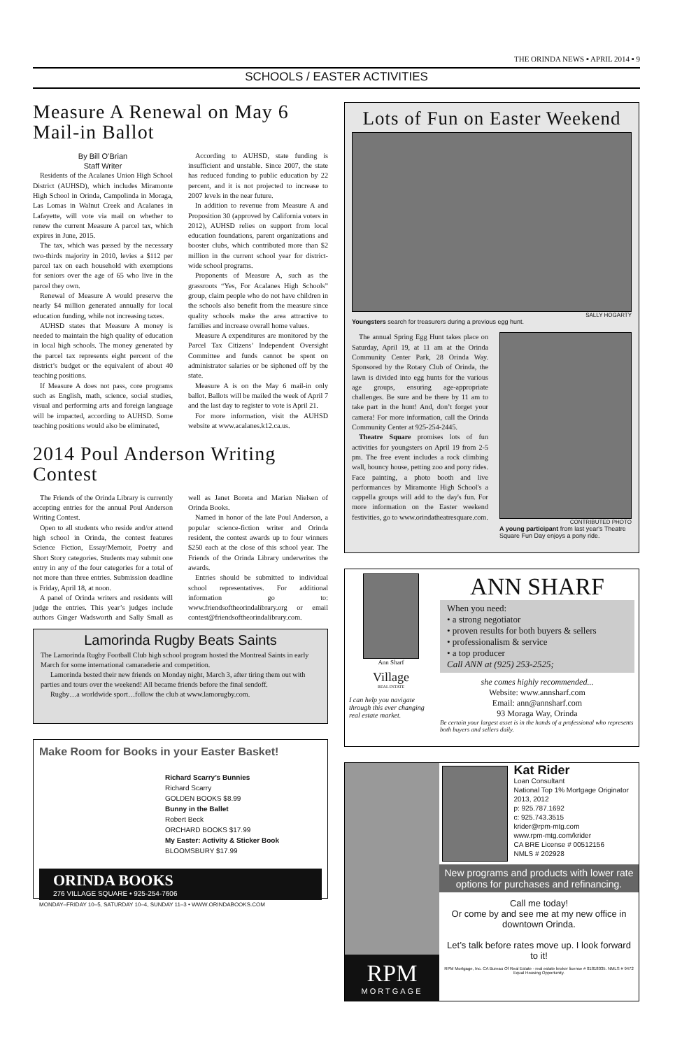THE ORINDA NEWS ▪ APRIL 2014 ▪ 9
SCHOOLS / EASTER ACTIVITIES
Measure A Renewal on May 6 Mail-in Ballot
By Bill O’Brian
Staff Writer
Residents of the Acalanes Union High School District (AUHSD), which includes Miramonte High School in Orinda, Campolinda in Moraga, Las Lomas in Walnut Creek and Acalanes in Lafayette, will vote via mail on whether to renew the current Measure A parcel tax, which expires in June, 2015.
The tax, which was passed by the necessary two-thirds majority in 2010, levies a $112 per parcel tax on each household with exemptions for seniors over the age of 65 who live in the parcel they own.
Renewal of Measure A would preserve the nearly $4 million generated annually for local education funding, while not increasing taxes.
AUHSD states that Measure A money is needed to maintain the high quality of education in local high schools. The money generated by the parcel tax represents eight percent of the district’s budget or the equivalent of about 40 teaching positions.
If Measure A does not pass, core programs such as English, math, science, social studies, visual and performing arts and foreign language will be impacted, according to AUHSD. Some teaching positions would also be eliminated,
According to AUHSD, state funding is insufficient and unstable. Since 2007, the state has reduced funding to public education by 22 percent, and it is not projected to increase to 2007 levels in the near future.
In addition to revenue from Measure A and Proposition 30 (approved by California voters in 2012), AUHSD relies on support from local education foundations, parent organizations and booster clubs, which contributed more than $2 million in the current school year for district-wide school programs.
Proponents of Measure A, such as the grassroots “Yes, For Acalanes High Schools” group, claim people who do not have children in the schools also benefit from the measure since quality schools make the area attractive to families and increase overall home values.
Measure A expenditures are monitored by the Parcel Tax Citizens’ Independent Oversight Committee and funds cannot be spent on administrator salaries or be siphoned off by the state.
Measure A is on the May 6 mail-in only ballot. Ballots will be mailed the week of April 7 and the last day to register to vote is April 21.
For more information, visit the AUHSD website at www.acalanes.k12.ca.us.
2014 Poul Anderson Writing Contest
The Friends of the Orinda Library is currently accepting entries for the annual Poul Anderson Writing Contest.
Open to all students who reside and/or attend high school in Orinda, the contest features Science Fiction, Essay/Memoir, Poetry and Short Story categories. Students may submit one entry in any of the four categories for a total of not more than three entries. Submission deadline is Friday, April 18, at noon.
A panel of Orinda writers and residents will judge the entries. This year’s judges include authors Ginger Wadsworth and Sally Small as well as Janet Boreta and Marian Nielsen of Orinda Books.
Named in honor of the late Poul Anderson, a popular science-fiction writer and Orinda resident, the contest awards up to four winners $250 each at the close of this school year. The Friends of the Orinda Library underwrites the awards.
Entries should be submitted to individual school representatives. For additional information go to: www.friendsoftheorindalibrary.org or email contest@friendsoftheorindalibrary.com.
Lamorinda Rugby Beats Saints
The Lamorinda Rugby Football Club high school program hosted the Montreal Saints in early March for some international camaraderie and competition.
Lamorinda bested their new friends on Monday night, March 3, after tiring them out with parties and tours over the weekend! All became friends before the final sendoff.
Rugby…a worldwide sport…follow the club at www.lamorugby.com.
Make Room for Books in your Easter Basket!
Richard Scarry’s Bunnies
Richard Scarry
GOLDEN BOOKS $8.99
Bunny in the Ballet
Robert Beck
ORCHARD BOOKS $17.99
My Easter: Activity & Sticker Book
BLOOMSBURY $17.99
ORINDA BOOKS
276 VILLAGE SQUARE • 925-254-7606
MONDAY–FRIDAY 10–5, SATURDAY 10–4, SUNDAY 11–3 • WWW.ORINDABOOKS.COM
Lots of Fun on Easter Weekend
SALLY HOGARTY
Youngsters search for treasurers during a previous egg hunt.
The annual Spring Egg Hunt takes place on Saturday, April 19, at 11 am at the Orinda Community Center Park, 28 Orinda Way. Sponsored by the Rotary Club of Orinda, the lawn is divided into egg hunts for the various age groups, ensuring age-appropriate challenges. Be sure and be there by 11 am to take part in the hunt! And, don’t forget your camera! For more information, call the Orinda Community Center at 925-254-2445.
Theatre Square promises lots of fun activities for youngsters on April 19 from 2-5 pm. The free event includes a rock climbing wall, bouncy house, petting zoo and pony rides. Face painting, a photo booth and live performances by Miramonte High School's a cappella groups will add to the day's fun. For more information on the Easter weekend festivities, go to www.orindatheatresquare.com.
CONTRIBUTED PHOTO
A young participant from last year's Theatre Square Fun Day enjoys a pony ride.
Ann Sharf
Village
REAL ESTATE
I can help you navigate through this ever changing real estate market.
ANN SHARF
When you need:
• a strong negotiator
• proven results for both buyers & sellers
• professionalism & service
• a top producer
Call ANN at (925) 253-2525;
she comes highly recommended...
Website: www.annsharf.com
Email: ann@annsharf.com
93 Moraga Way, Orinda
Be certain your largest asset is in the hands of a professional who represents both buyers and sellers daily.
RPM
MORTGAGE
Kat Rider
Loan Consultant
National Top 1% Mortgage Originator 2013, 2012
p: 925.787.1692
c: 925.743.3515
krider@rpm-mtg.com
www.rpm-mtg.com/krider
CA BRE License # 00512156
NMLS # 202928
New programs and products with lower rate options for purchases and refinancing.
Call me today!
Or come by and see me at my new office in downtown Orinda.
Let’s talk before rates move up. I look forward to it!
RPM Mortgage, Inc. CA Bureau Of Real Estate - real estate broker license # 01818035. NMLS # 9472 Equal Housing Opportunity.